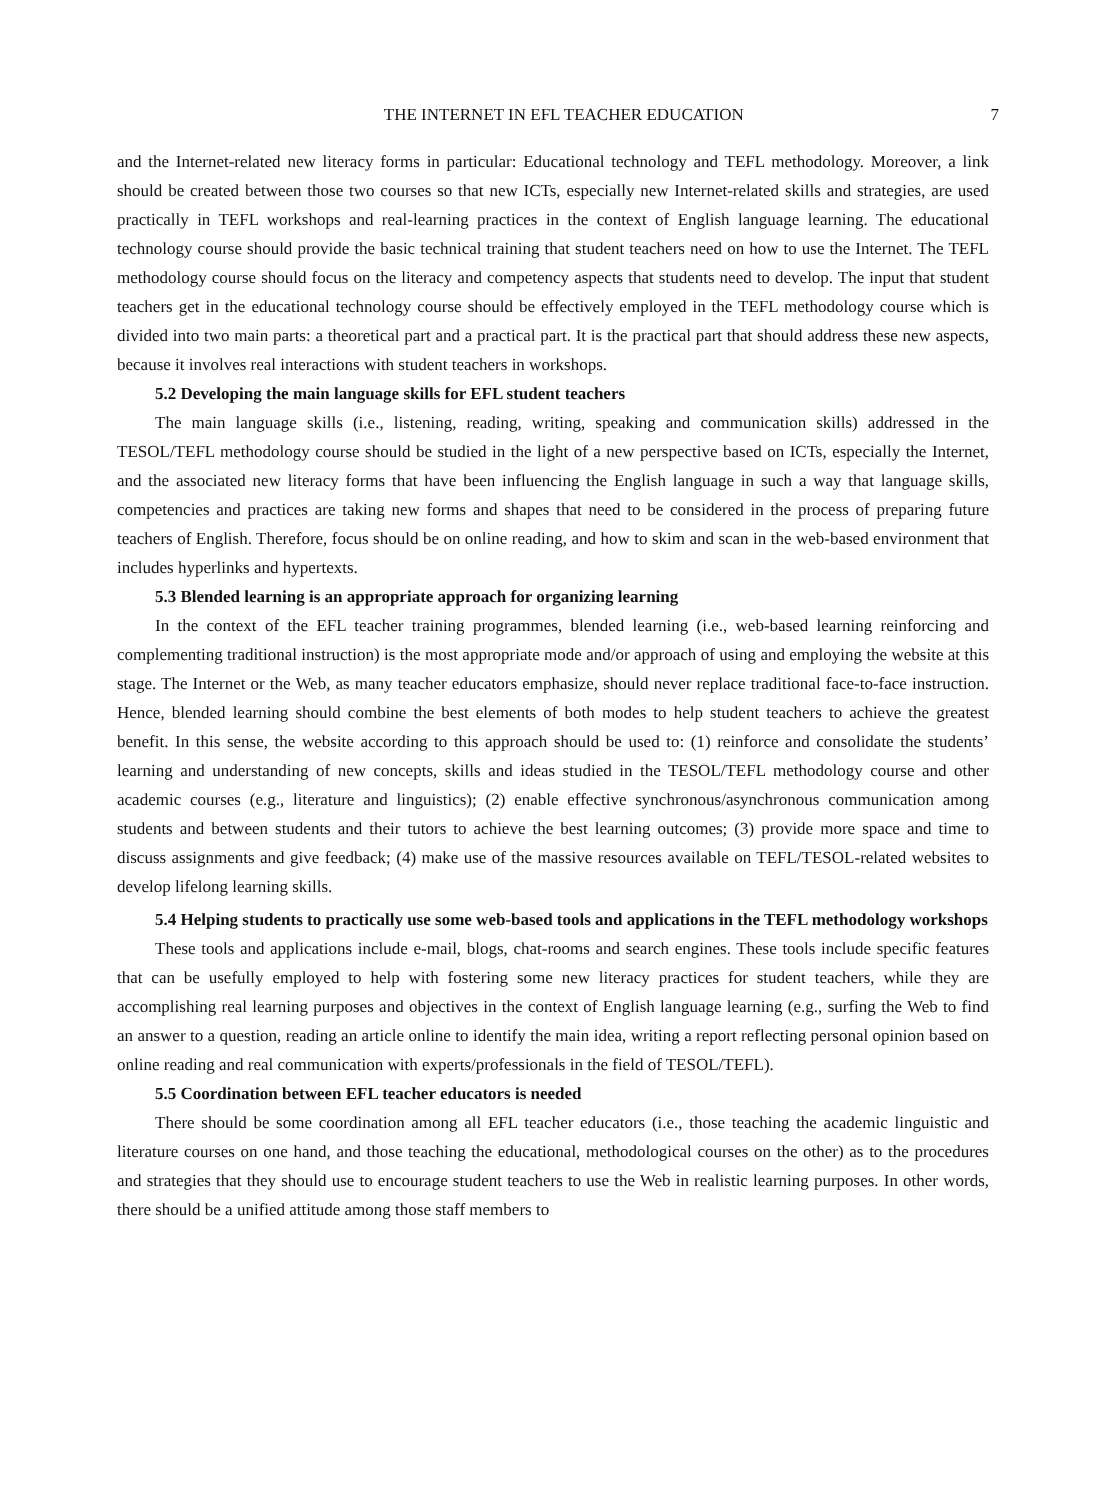THE INTERNET IN EFL TEACHER EDUCATION 7
and the Internet-related new literacy forms in particular: Educational technology and TEFL methodology. Moreover, a link should be created between those two courses so that new ICTs, especially new Internet-related skills and strategies, are used practically in TEFL workshops and real-learning practices in the context of English language learning. The educational technology course should provide the basic technical training that student teachers need on how to use the Internet. The TEFL methodology course should focus on the literacy and competency aspects that students need to develop. The input that student teachers get in the educational technology course should be effectively employed in the TEFL methodology course which is divided into two main parts: a theoretical part and a practical part. It is the practical part that should address these new aspects, because it involves real interactions with student teachers in workshops.
5.2 Developing the main language skills for EFL student teachers
The main language skills (i.e., listening, reading, writing, speaking and communication skills) addressed in the TESOL/TEFL methodology course should be studied in the light of a new perspective based on ICTs, especially the Internet, and the associated new literacy forms that have been influencing the English language in such a way that language skills, competencies and practices are taking new forms and shapes that need to be considered in the process of preparing future teachers of English. Therefore, focus should be on online reading, and how to skim and scan in the web-based environment that includes hyperlinks and hypertexts.
5.3 Blended learning is an appropriate approach for organizing learning
In the context of the EFL teacher training programmes, blended learning (i.e., web-based learning reinforcing and complementing traditional instruction) is the most appropriate mode and/or approach of using and employing the website at this stage. The Internet or the Web, as many teacher educators emphasize, should never replace traditional face-to-face instruction. Hence, blended learning should combine the best elements of both modes to help student teachers to achieve the greatest benefit. In this sense, the website according to this approach should be used to: (1) reinforce and consolidate the students’ learning and understanding of new concepts, skills and ideas studied in the TESOL/TEFL methodology course and other academic courses (e.g., literature and linguistics); (2) enable effective synchronous/asynchronous communication among students and between students and their tutors to achieve the best learning outcomes; (3) provide more space and time to discuss assignments and give feedback; (4) make use of the massive resources available on TEFL/TESOL-related websites to develop lifelong learning skills.
5.4 Helping students to practically use some web-based tools and applications in the TEFL methodology workshops
These tools and applications include e-mail, blogs, chat-rooms and search engines. These tools include specific features that can be usefully employed to help with fostering some new literacy practices for student teachers, while they are accomplishing real learning purposes and objectives in the context of English language learning (e.g., surfing the Web to find an answer to a question, reading an article online to identify the main idea, writing a report reflecting personal opinion based on online reading and real communication with experts/professionals in the field of TESOL/TEFL).
5.5 Coordination between EFL teacher educators is needed
There should be some coordination among all EFL teacher educators (i.e., those teaching the academic linguistic and literature courses on one hand, and those teaching the educational, methodological courses on the other) as to the procedures and strategies that they should use to encourage student teachers to use the Web in realistic learning purposes. In other words, there should be a unified attitude among those staff members to